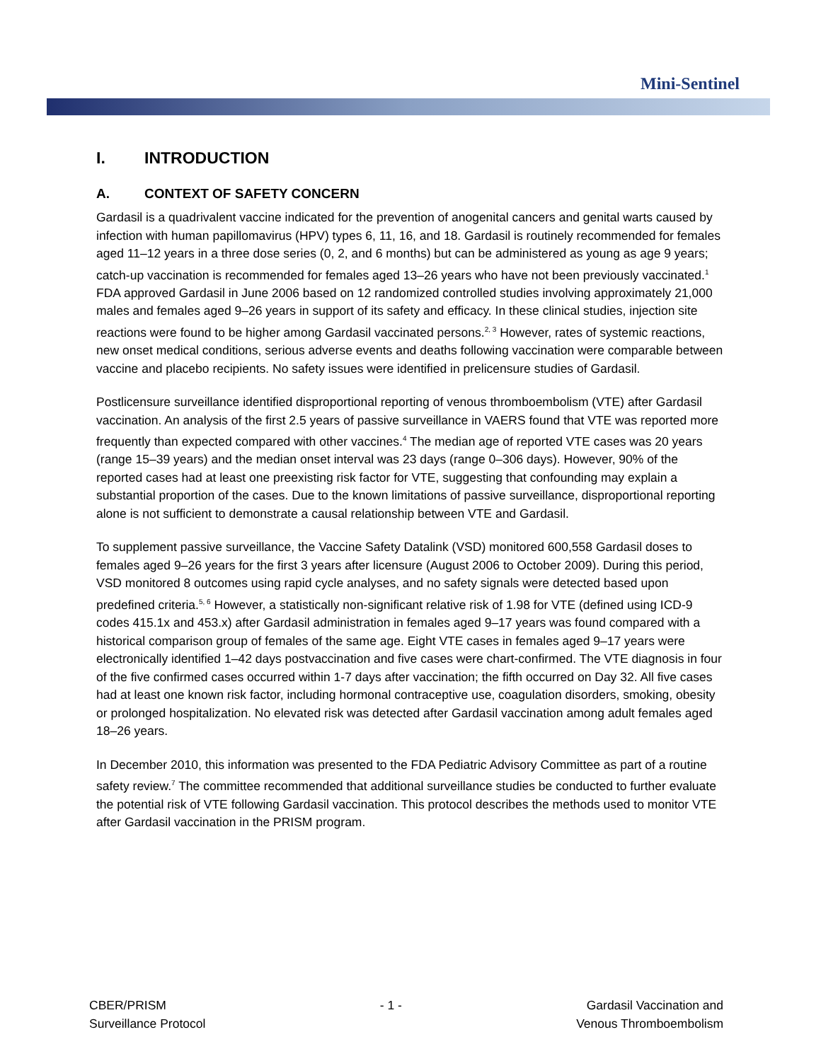Mini-Sentinel
I. INTRODUCTION
A. CONTEXT OF SAFETY CONCERN
Gardasil is a quadrivalent vaccine indicated for the prevention of anogenital cancers and genital warts caused by infection with human papillomavirus (HPV) types 6, 11, 16, and 18. Gardasil is routinely recommended for females aged 11–12 years in a three dose series (0, 2, and 6 months) but can be administered as young as age 9 years; catch-up vaccination is recommended for females aged 13–26 years who have not been previously vaccinated.<sup>1</sup> FDA approved Gardasil in June 2006 based on 12 randomized controlled studies involving approximately 21,000 males and females aged 9–26 years in support of its safety and efficacy. In these clinical studies, injection site reactions were found to be higher among Gardasil vaccinated persons.<sup>2, 3</sup> However, rates of systemic reactions, new onset medical conditions, serious adverse events and deaths following vaccination were comparable between vaccine and placebo recipients. No safety issues were identified in prelicensure studies of Gardasil.
Postlicensure surveillance identified disproportional reporting of venous thromboembolism (VTE) after Gardasil vaccination. An analysis of the first 2.5 years of passive surveillance in VAERS found that VTE was reported more frequently than expected compared with other vaccines.<sup>4</sup> The median age of reported VTE cases was 20 years (range 15–39 years) and the median onset interval was 23 days (range 0–306 days). However, 90% of the reported cases had at least one preexisting risk factor for VTE, suggesting that confounding may explain a substantial proportion of the cases. Due to the known limitations of passive surveillance, disproportional reporting alone is not sufficient to demonstrate a causal relationship between VTE and Gardasil.
To supplement passive surveillance, the Vaccine Safety Datalink (VSD) monitored 600,558 Gardasil doses to females aged 9–26 years for the first 3 years after licensure (August 2006 to October 2009). During this period, VSD monitored 8 outcomes using rapid cycle analyses, and no safety signals were detected based upon predefined criteria.<sup>5, 6</sup> However, a statistically non-significant relative risk of 1.98 for VTE (defined using ICD-9 codes 415.1x and 453.x) after Gardasil administration in females aged 9–17 years was found compared with a historical comparison group of females of the same age. Eight VTE cases in females aged 9–17 years were electronically identified 1–42 days postvaccination and five cases were chart-confirmed. The VTE diagnosis in four of the five confirmed cases occurred within 1-7 days after vaccination; the fifth occurred on Day 32. All five cases had at least one known risk factor, including hormonal contraceptive use, coagulation disorders, smoking, obesity or prolonged hospitalization. No elevated risk was detected after Gardasil vaccination among adult females aged 18–26 years.
In December 2010, this information was presented to the FDA Pediatric Advisory Committee as part of a routine safety review.<sup>7</sup> The committee recommended that additional surveillance studies be conducted to further evaluate the potential risk of VTE following Gardasil vaccination. This protocol describes the methods used to monitor VTE after Gardasil vaccination in the PRISM program.
CBER/PRISM
Surveillance Protocol
- 1 - Gardasil Vaccination and
Venous Thromboembolism